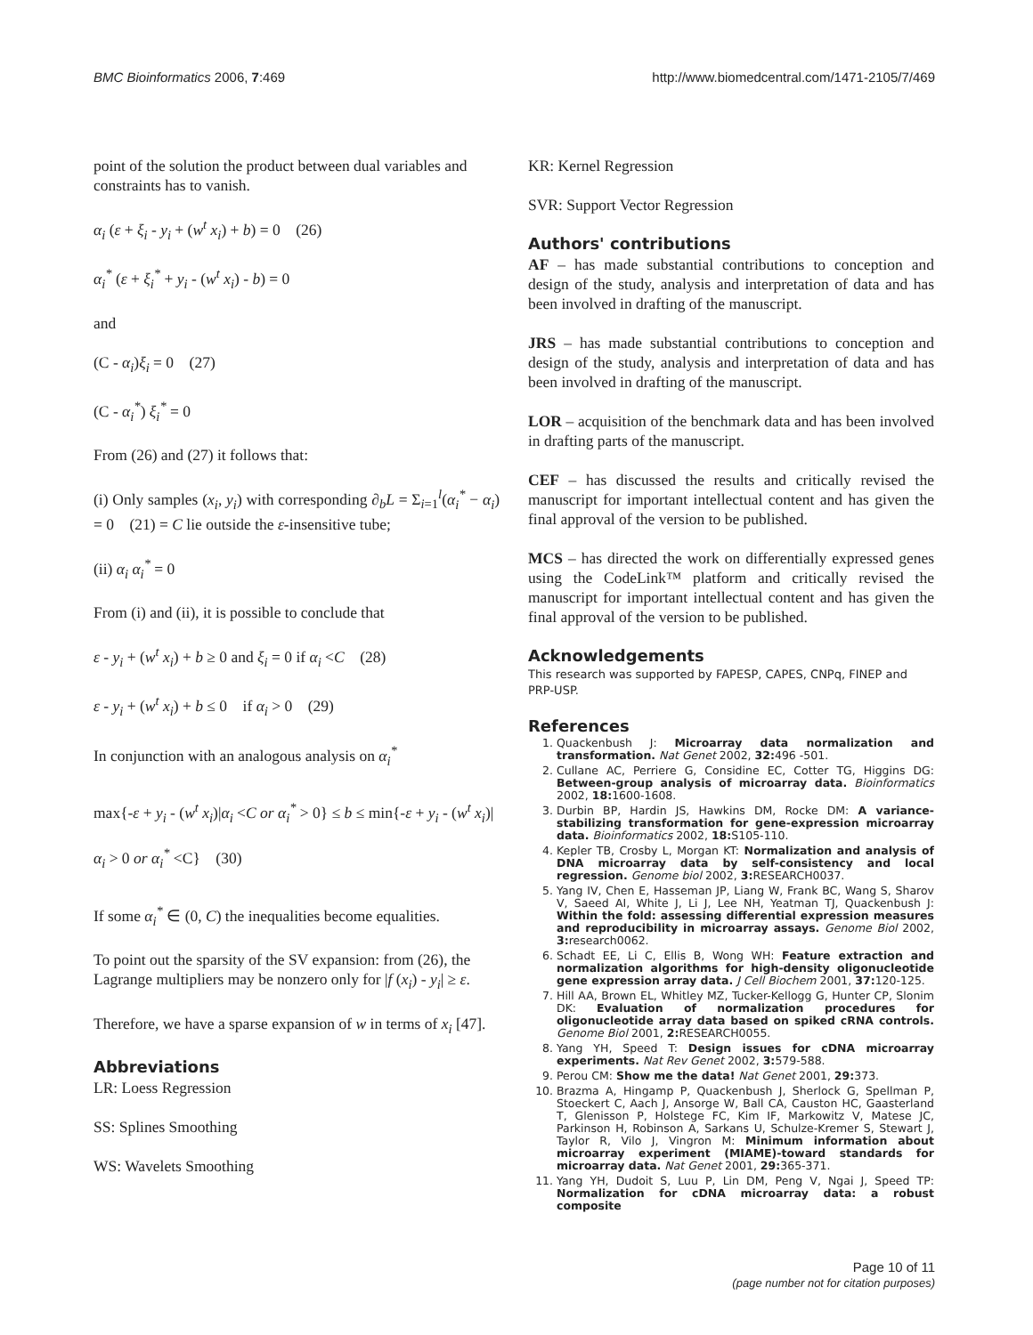BMC Bioinformatics 2006, 7:469 http://www.biomedcentral.com/1471-2105/7/469
point of the solution the product between dual variables and constraints has to vanish.
α<sub>i</sub> (ε + ξ<sub>i</sub> - y<sub>i</sub> + (w<sup>t</sup> x<sub>i</sub>) + b) = 0 (26)
α<sub>i</sub><sup>*</sup> (ε + ξ<sub>i</sub><sup>*</sup> + y<sub>i</sub> - (w<sup>t</sup> x<sub>i</sub>) - b) = 0
and
(C - α<sub>i</sub>)ξ<sub>i</sub> = 0 (27)
(C - α<sub>i</sub><sup>*</sup>) ξ<sub>i</sub><sup>*</sup> = 0
From (26) and (27) it follows that:
(i) Only samples (x<sub>i</sub>, y<sub>i</sub>) with corresponding ∂<sub>b</sub>L = Σ<sub>i=1</sub><sup>l</sup>(α<sub>i</sub><sup>*</sup> − α<sub>i</sub>) = 0 (21) = C lie outside the ε-insensitive tube;
(ii) α<sub>i</sub> α<sub>i</sub><sup>*</sup> = 0
From (i) and (ii), it is possible to conclude that
ε - y<sub>i</sub> + (w<sup>t</sup> x<sub>i</sub>) + b ≥ 0 and ξ<sub>i</sub> = 0 if α<sub>i</sub> <C (28)
ε - y<sub>i</sub> + (w<sup>t</sup> x<sub>i</sub>) + b ≤ 0 if α<sub>i</sub> > 0 (29)
In conjunction with an analogous analysis on α<sub>i</sub><sup>*</sup>
max{-ε + y<sub>i</sub> - (w<sup>t</sup> x<sub>i</sub>)|α<sub>i</sub> <C or α<sub>i</sub><sup>*</sup> > 0} ≤ b ≤ min{-ε + y<sub>i</sub> - (w<sup>t</sup> x<sub>i</sub>)|α<sub>i</sub> > 0 or α<sub>i</sub><sup>*</sup> <C} (30)
If some α<sub>i</sub><sup>*</sup> ∈ (0, C) the inequalities become equalities.
To point out the sparsity of the SV expansion: from (26), the Lagrange multipliers may be nonzero only for |f (x<sub>i</sub>) - y<sub>i</sub>| ≥ ε.
Therefore, we have a sparse expansion of w in terms of x<sub>i</sub> [47].
Abbreviations
LR: Loess Regression
SS: Splines Smoothing
WS: Wavelets Smoothing
KR: Kernel Regression
SVR: Support Vector Regression
Authors' contributions
AF – has made substantial contributions to conception and design of the study, analysis and interpretation of data and has been involved in drafting of the manuscript.
JRS – has made substantial contributions to conception and design of the study, analysis and interpretation of data and has been involved in drafting of the manuscript.
LOR – acquisition of the benchmark data and has been involved in drafting parts of the manuscript.
CEF – has discussed the results and critically revised the manuscript for important intellectual content and has given the final approval of the version to be published.
MCS – has directed the work on differentially expressed genes using the CodeLink™ platform and critically revised the manuscript for important intellectual content and has given the final approval of the version to be published.
Acknowledgements
This research was supported by FAPESP, CAPES, CNPq, FINEP and PRP-USP.
References
1. Quackenbush J: Microarray data normalization and transformation. Nat Genet 2002, 32: 496 -501.
2. Cullane AC, Perriere G, Considine EC, Cotter TG, Higgins DG: Between-group analysis of microarray data. Bioinformatics 2002, 18: 1600-1608.
3. Durbin BP, Hardin JS, Hawkins DM, Rocke DM: A variance-stabilizing transformation for gene-expression microarray data. Bioinformatics 2002, 18: S105-110.
4. Kepler TB, Crosby L, Morgan KT: Normalization and analysis of DNA microarray data by self-consistency and local regression. Genome biol 2002, 3: RESEARCH0037.
5. Yang IV, Chen E, Hasseman JP, Liang W, Frank BC, Wang S, Sharov V, Saeed AI, White J, Li J, Lee NH, Yeatman TJ, Quackenbush J: Within the fold: assessing differential expression measures and reproducibility in microarray assays. Genome Biol 2002, 3: research0062.
6. Schadt EE, Li C, Ellis B, Wong WH: Feature extraction and normalization algorithms for high-density oligonucleotide gene expression array data. J Cell Biochem 2001, 37: 120-125.
7. Hill AA, Brown EL, Whitley MZ, Tucker-Kellogg G, Hunter CP, Slonim DK: Evaluation of normalization procedures for oligonucleotide array data based on spiked cRNA controls. Genome Biol 2001, 2: RESEARCH0055.
8. Yang YH, Speed T: Design issues for cDNA microarray experiments. Nat Rev Genet 2002, 3: 579-588.
9. Perou CM: Show me the data! Nat Genet 2001, 29: 373.
10. Brazma A, Hingamp P, Quackenbush J, Sherlock G, Spellman P, Stoeckert C, Aach J, Ansorge W, Ball CA, Causton HC, Gaasterland T, Glenisson P, Holstege FC, Kim IF, Markowitz V, Matese JC, Parkinson H, Robinson A, Sarkans U, Schulze-Kremer S, Stewart J, Taylor R, Vilo J, Vingron M: Minimum information about microarray experiment (MIAME)-toward standards for microarray data. Nat Genet 2001, 29: 365-371.
11. Yang YH, Dudoit S, Luu P, Lin DM, Peng V, Ngai J, Speed TP: Normalization for cDNA microarray data: a robust composite
Page 10 of 11
(page number not for citation purposes)